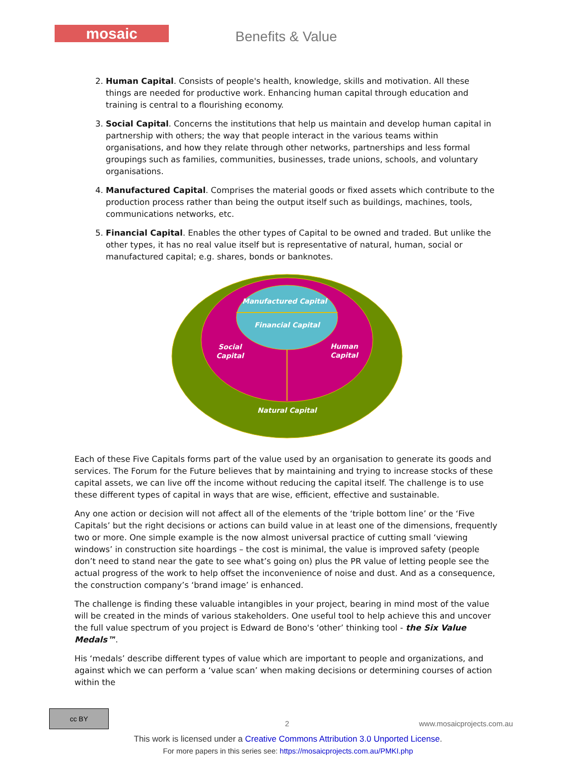mosaic Benefits & Value
2. Human Capital. Consists of people's health, knowledge, skills and motivation. All these things are needed for productive work. Enhancing human capital through education and training is central to a flourishing economy.
3. Social Capital. Concerns the institutions that help us maintain and develop human capital in partnership with others; the way that people interact in the various teams within organisations, and how they relate through other networks, partnerships and less formal groupings such as families, communities, businesses, trade unions, schools, and voluntary organisations.
4. Manufactured Capital. Comprises the material goods or fixed assets which contribute to the production process rather than being the output itself such as buildings, machines, tools, communications networks, etc.
5. Financial Capital. Enables the other types of Capital to be owned and traded. But unlike the other types, it has no real value itself but is representative of natural, human, social or manufactured capital; e.g. shares, bonds or banknotes.
Manufactured Capital
Financial Capital
Social
Capital
Human
Capital
Natural Capital
Each of these Five Capitals forms part of the value used by an organisation to generate its goods and services. The Forum for the Future believes that by maintaining and trying to increase stocks of these capital assets, we can live off the income without reducing the capital itself. The challenge is to use these different types of capital in ways that are wise, efficient, effective and sustainable.
Any one action or decision will not affect all of the elements of the ‘triple bottom line’ or the ‘Five Capitals’ but the right decisions or actions can build value in at least one of the dimensions, frequently two or more. One simple example is the now almost universal practice of cutting small ‘viewing windows’ in construction site hoardings – the cost is minimal, the value is improved safety (people don’t need to stand near the gate to see what’s going on) plus the PR value of letting people see the actual progress of the work to help offset the inconvenience of noise and dust. And as a consequence, the construction company’s ‘brand image’ is enhanced.
The challenge is finding these valuable intangibles in your project, bearing in mind most of the value will be created in the minds of various stakeholders. One useful tool to help achieve this and uncover the full value spectrum of you project is Edward de Bono's ‘other’ thinking tool - the Six Value Medals™.
His ‘medals’ describe different types of value which are important to people and organizations, and against which we can perform a ‘value scan’ when making decisions or determining courses of action within the
cc BY
2 www.mosaicprojects.com.au
This work is licensed under a Creative Commons Attribution 3.0 Unported License.
For more papers in this series see: https://mosaicprojects.com.au/PMKI.php